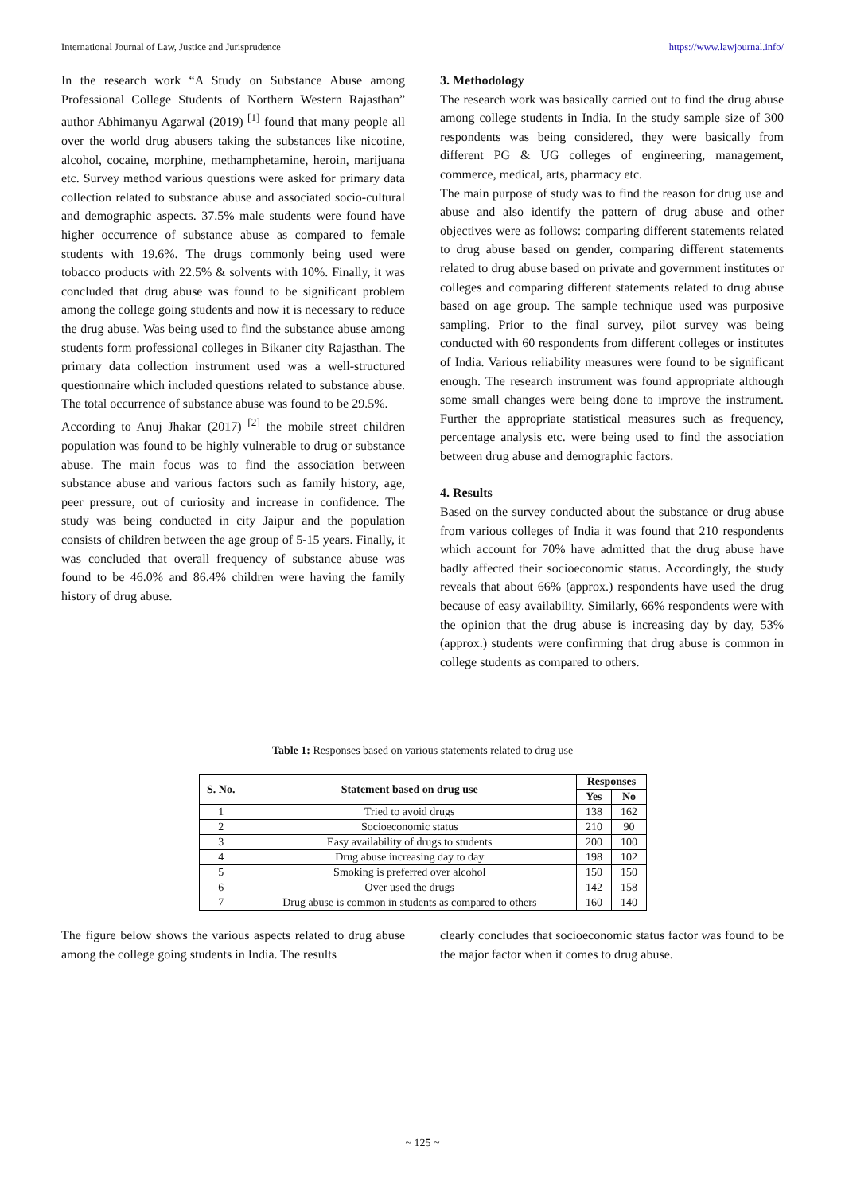International Journal of Law, Justice and Jurisprudence https://www.lawjournal.info/
In the research work “A Study on Substance Abuse among Professional College Students of Northern Western Rajasthan” author Abhimanyu Agarwal (2019) <sup>[1]</sup> found that many people all over the world drug abusers taking the substances like nicotine, alcohol, cocaine, morphine, methamphetamine, heroin, marijuana etc. Survey method various questions were asked for primary data collection related to substance abuse and associated socio-cultural and demographic aspects. 37.5% male students were found have higher occurrence of substance abuse as compared to female students with 19.6%. The drugs commonly being used were tobacco products with 22.5% & solvents with 10%. Finally, it was concluded that drug abuse was found to be significant problem among the college going students and now it is necessary to reduce the drug abuse. Was being used to find the substance abuse among students form professional colleges in Bikaner city Rajasthan. The primary data collection instrument used was a well-structured questionnaire which included questions related to substance abuse. The total occurrence of substance abuse was found to be 29.5%.
According to Anuj Jhakar (2017) <sup>[2]</sup> the mobile street children population was found to be highly vulnerable to drug or substance abuse. The main focus was to find the association between substance abuse and various factors such as family history, age, peer pressure, out of curiosity and increase in confidence. The study was being conducted in city Jaipur and the population consists of children between the age group of 5-15 years. Finally, it was concluded that overall frequency of substance abuse was found to be 46.0% and 86.4% children were having the family history of drug abuse.
3. Methodology
The research work was basically carried out to find the drug abuse among college students in India. In the study sample size of 300 respondents was being considered, they were basically from different PG & UG colleges of engineering, management, commerce, medical, arts, pharmacy etc.
The main purpose of study was to find the reason for drug use and abuse and also identify the pattern of drug abuse and other objectives were as follows: comparing different statements related to drug abuse based on gender, comparing different statements related to drug abuse based on private and government institutes or colleges and comparing different statements related to drug abuse based on age group. The sample technique used was purposive sampling. Prior to the final survey, pilot survey was being conducted with 60 respondents from different colleges or institutes of India. Various reliability measures were found to be significant enough. The research instrument was found appropriate although some small changes were being done to improve the instrument. Further the appropriate statistical measures such as frequency, percentage analysis etc. were being used to find the association between drug abuse and demographic factors.
4. Results
Based on the survey conducted about the substance or drug abuse from various colleges of India it was found that 210 respondents which account for 70% have admitted that the drug abuse have badly affected their socioeconomic status. Accordingly, the study reveals that about 66% (approx.) respondents have used the drug because of easy availability. Similarly, 66% respondents were with the opinion that the drug abuse is increasing day by day, 53% (approx.) students were confirming that drug abuse is common in college students as compared to others.
Table 1: Responses based on various statements related to drug use
| S. No. | Statement based on drug use | Responses | |
| --- | --- | --- | --- |
| | | Yes | No |
| 1 | Tried to avoid drugs | 138 | 162 |
| 2 | Socioeconomic status | 210 | 90 |
| 3 | Easy availability of drugs to students | 200 | 100 |
| 4 | Drug abuse increasing day to day | 198 | 102 |
| 5 | Smoking is preferred over alcohol | 150 | 150 |
| 6 | Over used the drugs | 142 | 158 |
| 7 | Drug abuse is common in students as compared to others | 160 | 140 |
The figure below shows the various aspects related to drug abuse among the college going students in India. The results
clearly concludes that socioeconomic status factor was found to be the major factor when it comes to drug abuse.
~ 125 ~